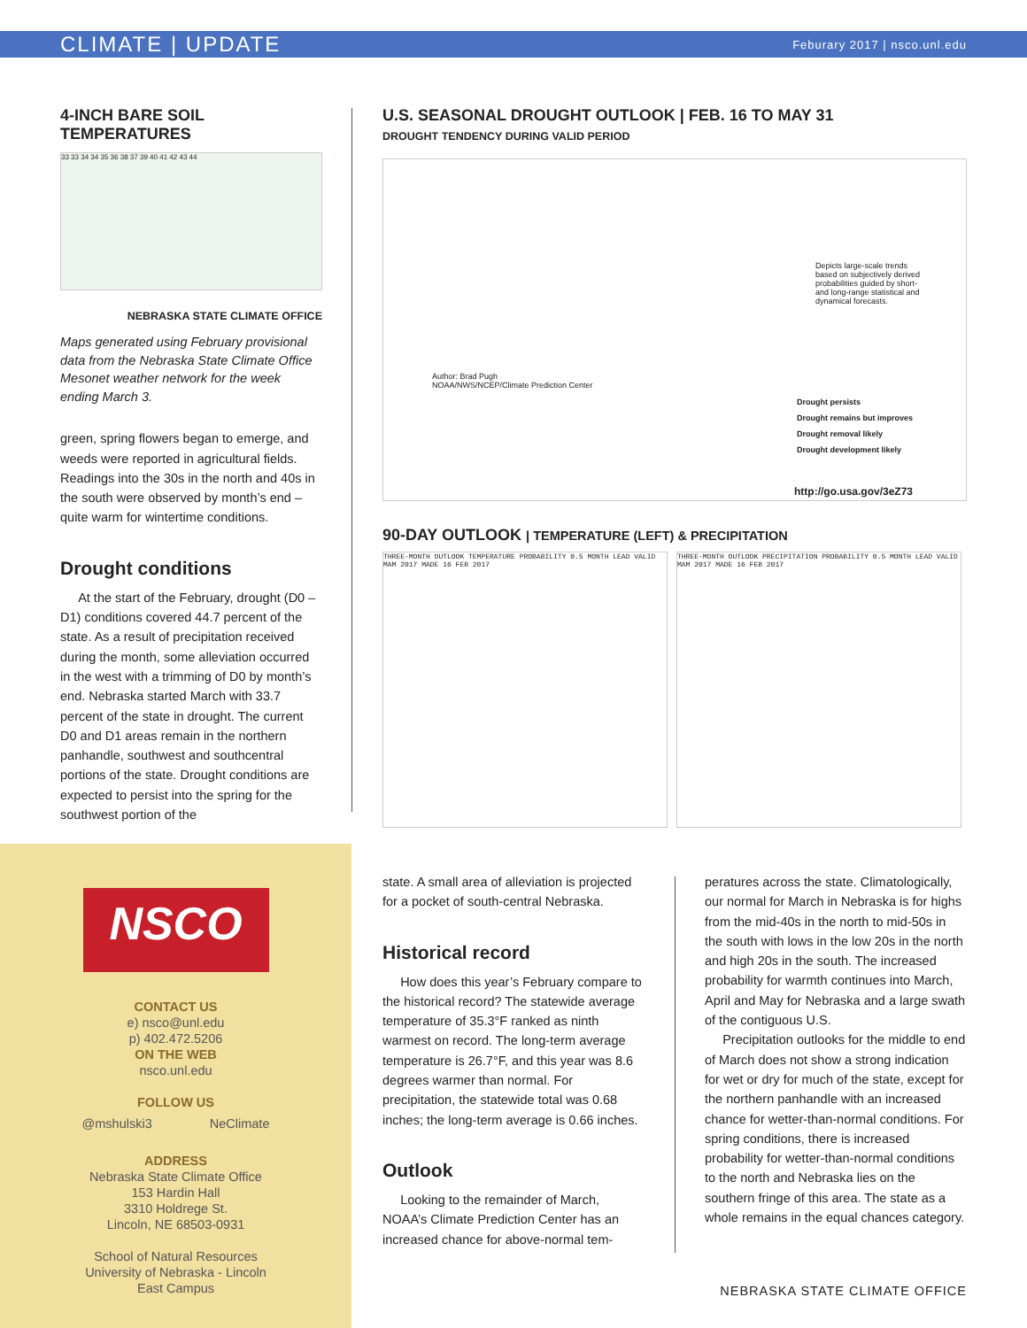CLIMATE | UPDATE Feburary 2017 | nsco.unl.edu
4-INCH BARE SOIL
TEMPERATURES
33 33 34 34 35 36 38 37 39 40 41 42 43 44
NEBRASKA STATE CLIMATE OFFICE
Maps generated using February provisional data from the Nebraska State Climate Office Mesonet weather network for the week ending March 3.
green, spring flowers began to emerge, and weeds were reported in agricultural fields. Readings into the 30s in the north and 40s in the south were observed by month’s end – quite warm for wintertime conditions.
Drought conditions
At the start of the February, drought (D0 – D1) conditions covered 44.7 percent of the state. As a result of precipitation received during the month, some alleviation occurred in the west with a trimming of D0 by month’s end. Nebraska started March with 33.7 percent of the state in drought. The current D0 and D1 areas remain in the northern panhandle, southwest and southcentral portions of the state. Drought conditions are expected to persist into the spring for the southwest portion of the
NSCO
CONTACT US
e) nsco@unl.edu
p) 402.472.5206
ON THE WEB
nsco.unl.edu
FOLLOW US
@mshulski3 NeClimate
ADDRESS
Nebraska State Climate Office
153 Hardin Hall
3310 Holdrege St.
Lincoln, NE 68503-0931
School of Natural Resources
University of Nebraska - Lincoln
East Campus
U.S. SEASONAL DROUGHT OUTLOOK | FEB. 16 TO MAY 31
DROUGHT TENDENCY DURING VALID PERIOD
Depicts large-scale trends based on subjectively derived probabilities guided by short- and long-range statistical and dynamical forecasts.
Author: Brad Pugh
NOAA/NWS/NCEP/Climate Prediction Center
Drought persists
Drought remains but improves
Drought removal likely
Drought development likely
http://go.usa.gov/3eZ73
90-DAY OUTLOOK | TEMPERATURE (LEFT) & PRECIPITATION
THREE-MONTH OUTLOOK TEMPERATURE PROBABILITY 0.5 MONTH LEAD VALID MAM 2017 MADE 16 FEB 2017
THREE-MONTH OUTLOOK PRECIPITATION PROBABILITY 0.5 MONTH LEAD VALID MAM 2017 MADE 16 FEB 2017
state. A small area of alleviation is projected for a pocket of south-central Nebraska.
Historical record
How does this year’s February compare to the historical record? The statewide average temperature of 35.3°F ranked as ninth warmest on record. The long-term average temperature is 26.7°F, and this year was 8.6 degrees warmer than normal. For precipitation, the statewide total was 0.68 inches; the long-term average is 0.66 inches.
Outlook
Looking to the remainder of March, NOAA’s Climate Prediction Center has an increased chance for above-normal tem-
peratures across the state. Climatologically, our normal for March in Nebraska is for highs from the mid-40s in the north to mid-50s in the south with lows in the low 20s in the north and high 20s in the south. The increased probability for warmth continues into March, April and May for Nebraska and a large swath of the contiguous U.S.
Precipitation outlooks for the middle to end of March does not show a strong indication for wet or dry for much of the state, except for the northern panhandle with an increased chance for wetter-than-normal conditions. For spring conditions, there is increased probability for wetter-than-normal conditions to the north and Nebraska lies on the southern fringe of this area. The state as a whole remains in the equal chances category.
NEBRASKA STATE CLIMATE OFFICE